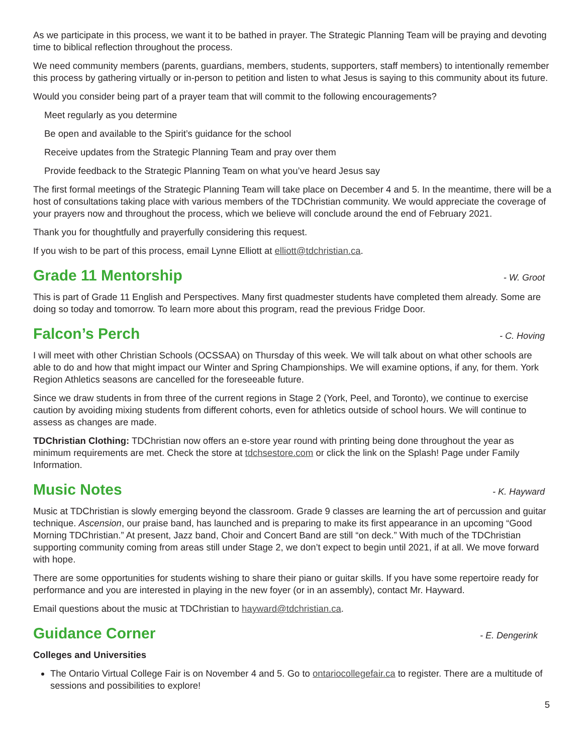As we participate in this process, we want it to be bathed in prayer. The Strategic Planning Team will be praying and devoting time to biblical reflection throughout the process.
We need community members (parents, guardians, members, students, supporters, staff members) to intentionally remember this process by gathering virtually or in-person to petition and listen to what Jesus is saying to this community about its future.
Would you consider being part of a prayer team that will commit to the following encouragements?
Meet regularly as you determine
Be open and available to the Spirit’s guidance for the school
Receive updates from the Strategic Planning Team and pray over them
Provide feedback to the Strategic Planning Team on what you’ve heard Jesus say
The first formal meetings of the Strategic Planning Team will take place on December 4 and 5. In the meantime, there will be a host of consultations taking place with various members of the TDChristian community. We would appreciate the coverage of your prayers now and throughout the process, which we believe will conclude around the end of February 2021.
Thank you for thoughtfully and prayerfully considering this request.
If you wish to be part of this process, email Lynne Elliott at elliott@tdchristian.ca.
Grade 11 Mentorship - W. Groot
This is part of Grade 11 English and Perspectives. Many first quadmester students have completed them already. Some are doing so today and tomorrow. To learn more about this program, read the previous Fridge Door.
Falcon’s Perch - C. Hoving
I will meet with other Christian Schools (OCSSAA) on Thursday of this week. We will talk about on what other schools are able to do and how that might impact our Winter and Spring Championships. We will examine options, if any, for them. York Region Athletics seasons are cancelled for the foreseeable future.
Since we draw students in from three of the current regions in Stage 2 (York, Peel, and Toronto), we continue to exercise caution by avoiding mixing students from different cohorts, even for athletics outside of school hours. We will continue to assess as changes are made.
TDChristian Clothing: TDChristian now offers an e-store year round with printing being done throughout the year as minimum requirements are met. Check the store at tdchsestore.com or click the link on the Splash! Page under Family Information.
Music Notes - K. Hayward
Music at TDChristian is slowly emerging beyond the classroom. Grade 9 classes are learning the art of percussion and guitar technique. Ascension, our praise band, has launched and is preparing to make its first appearance in an upcoming “Good Morning TDChristian.” At present, Jazz band, Choir and Concert Band are still “on deck.” With much of the TDChristian supporting community coming from areas still under Stage 2, we don’t expect to begin until 2021, if at all. We move forward with hope.
There are some opportunities for students wishing to share their piano or guitar skills. If you have some repertoire ready for performance and you are interested in playing in the new foyer (or in an assembly), contact Mr. Hayward.
Email questions about the music at TDChristian to hayward@tdchristian.ca.
Guidance Corner - E. Dengerink
Colleges and Universities
The Ontario Virtual College Fair is on November 4 and 5. Go to ontariocollegefair.ca to register. There are a multitude of sessions and possibilities to explore!
5